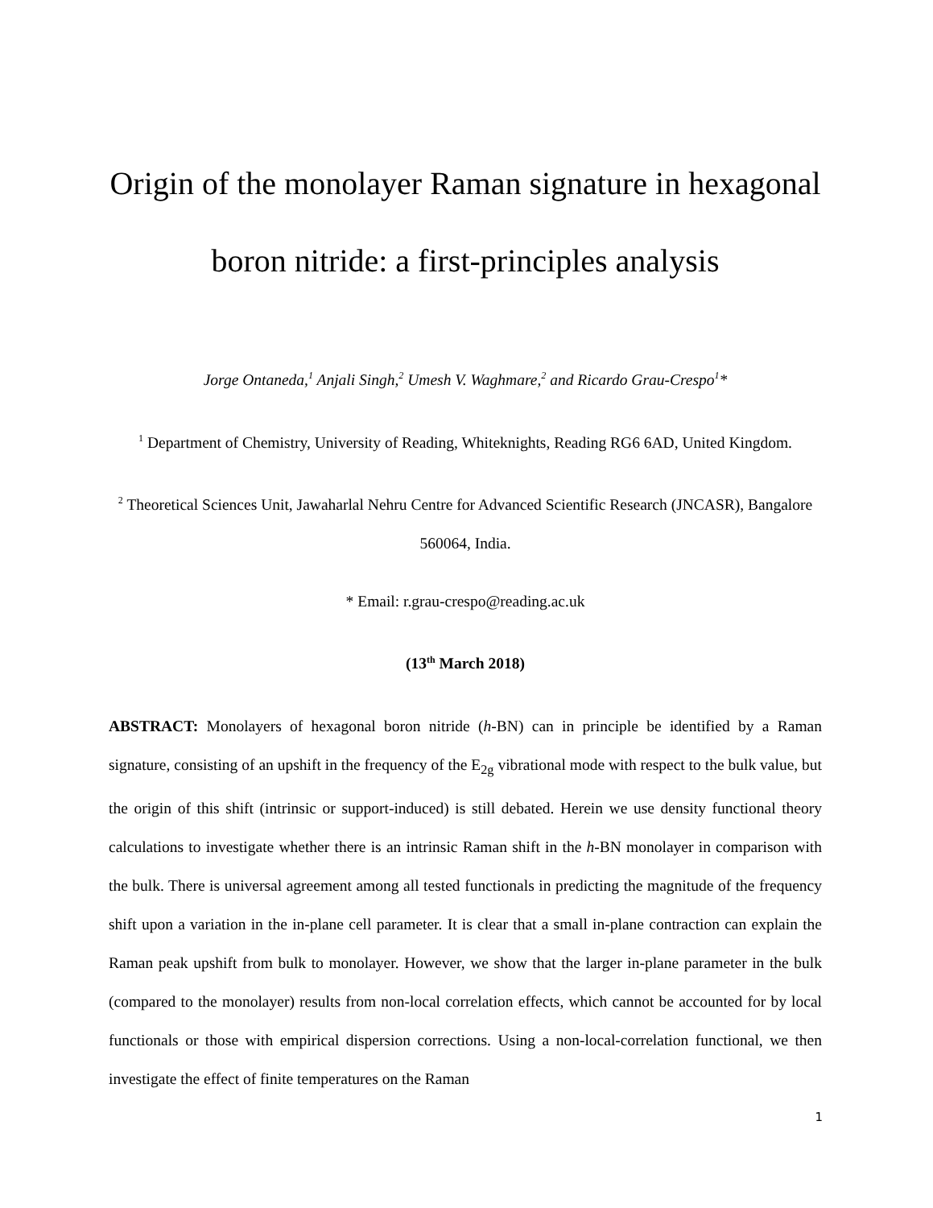Origin of the monolayer Raman signature in hexagonal boron nitride: a first-principles analysis
Jorge Ontaneda,<sup>1</sup> Anjali Singh,<sup>2</sup> Umesh V. Waghmare,<sup>2</sup> and Ricardo Grau-Crespo<sup>1</sup>*
<sup>1</sup> Department of Chemistry, University of Reading, Whiteknights, Reading RG6 6AD, United Kingdom.
<sup>2</sup> Theoretical Sciences Unit, Jawaharlal Nehru Centre for Advanced Scientific Research (JNCASR), Bangalore 560064, India.
* Email: r.grau-crespo@reading.ac.uk
(13<sup>th</sup> March 2018)
ABSTRACT: Monolayers of hexagonal boron nitride (h-BN) can in principle be identified by a Raman signature, consisting of an upshift in the frequency of the E<sub>2g</sub> vibrational mode with respect to the bulk value, but the origin of this shift (intrinsic or support-induced) is still debated. Herein we use density functional theory calculations to investigate whether there is an intrinsic Raman shift in the h-BN monolayer in comparison with the bulk. There is universal agreement among all tested functionals in predicting the magnitude of the frequency shift upon a variation in the in-plane cell parameter. It is clear that a small in-plane contraction can explain the Raman peak upshift from bulk to monolayer. However, we show that the larger in-plane parameter in the bulk (compared to the monolayer) results from non-local correlation effects, which cannot be accounted for by local functionals or those with empirical dispersion corrections. Using a non-local-correlation functional, we then investigate the effect of finite temperatures on the Raman
1